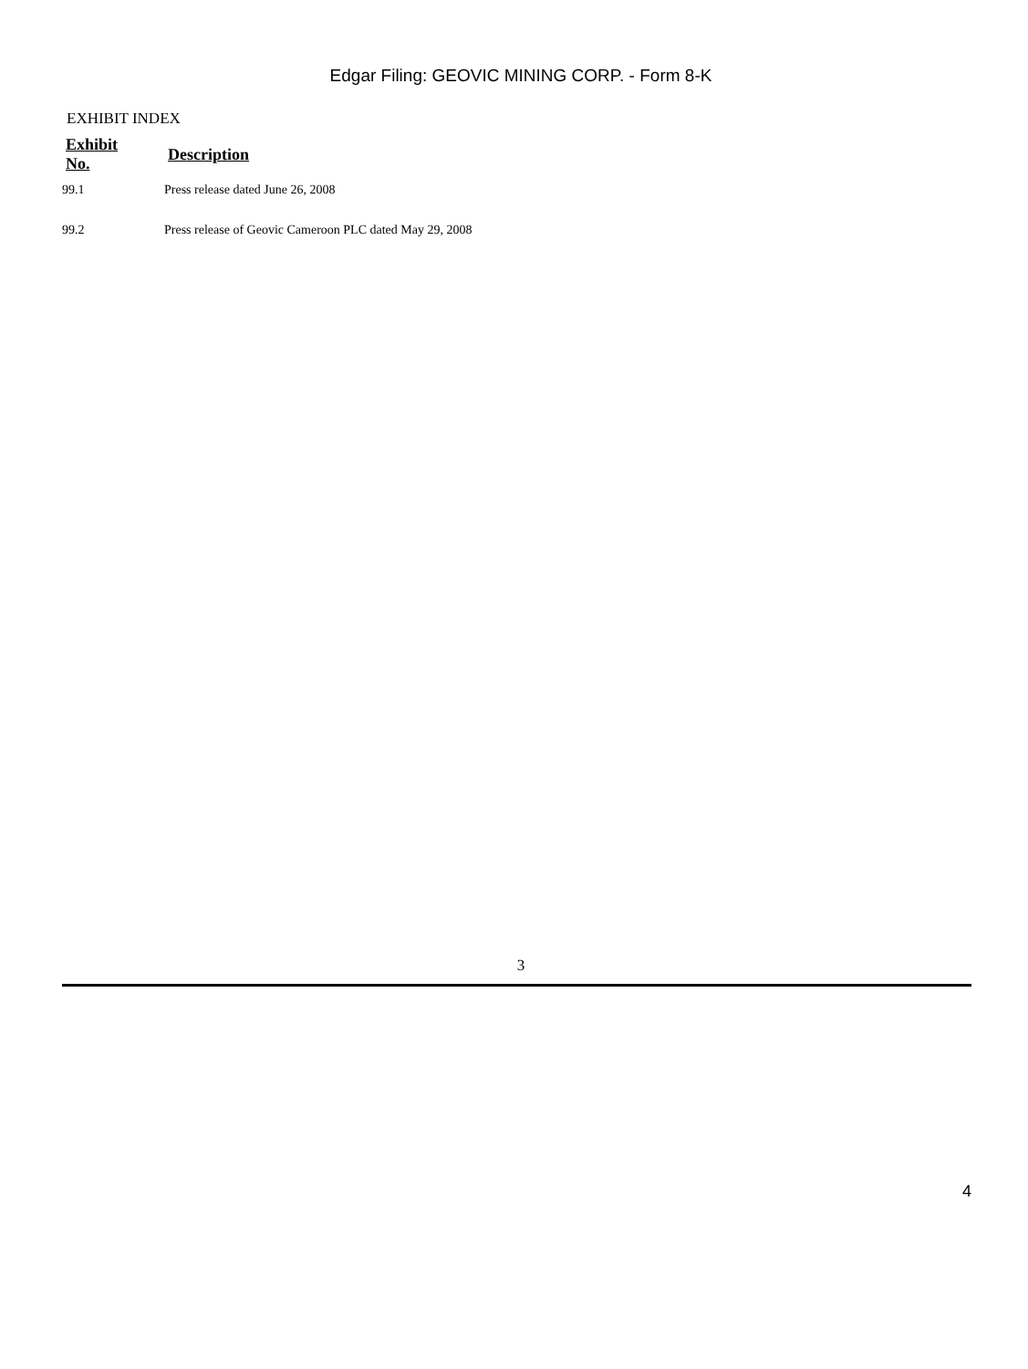Edgar Filing: GEOVIC MINING CORP. - Form 8-K
EXHIBIT INDEX
| Exhibit No. | Description |
| --- | --- |
| 99.1 | Press release dated June 26, 2008 |
| 99.2 | Press release of Geovic Cameroon PLC dated May 29, 2008 |
3
4